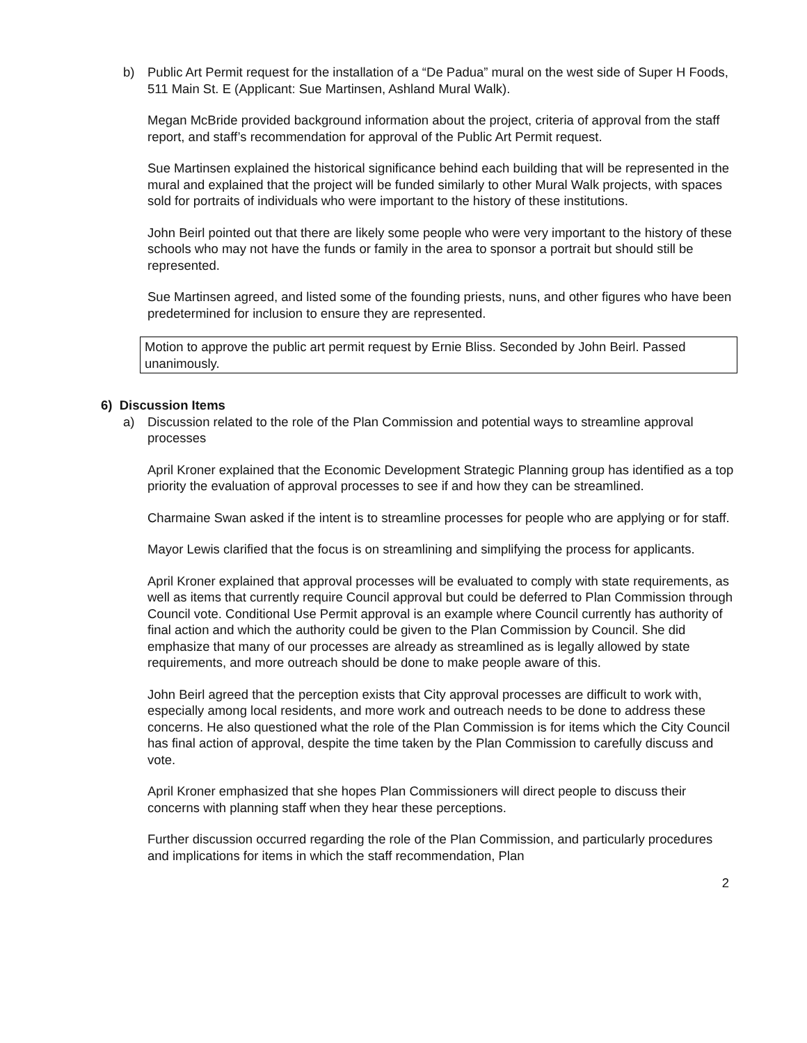b) Public Art Permit request for the installation of a “De Padua” mural on the west side of Super H Foods, 511 Main St. E (Applicant: Sue Martinsen, Ashland Mural Walk).
Megan McBride provided background information about the project, criteria of approval from the staff report, and staff’s recommendation for approval of the Public Art Permit request.
Sue Martinsen explained the historical significance behind each building that will be represented in the mural and explained that the project will be funded similarly to other Mural Walk projects, with spaces sold for portraits of individuals who were important to the history of these institutions.
John Beirl pointed out that there are likely some people who were very important to the history of these schools who may not have the funds or family in the area to sponsor a portrait but should still be represented.
Sue Martinsen agreed, and listed some of the founding priests, nuns, and other figures who have been predetermined for inclusion to ensure they are represented.
Motion to approve the public art permit request by Ernie Bliss. Seconded by John Beirl. Passed unanimously.
6) Discussion Items
a) Discussion related to the role of the Plan Commission and potential ways to streamline approval processes
April Kroner explained that the Economic Development Strategic Planning group has identified as a top priority the evaluation of approval processes to see if and how they can be streamlined.
Charmaine Swan asked if the intent is to streamline processes for people who are applying or for staff.
Mayor Lewis clarified that the focus is on streamlining and simplifying the process for applicants.
April Kroner explained that approval processes will be evaluated to comply with state requirements, as well as items that currently require Council approval but could be deferred to Plan Commission through Council vote. Conditional Use Permit approval is an example where Council currently has authority of final action and which the authority could be given to the Plan Commission by Council. She did emphasize that many of our processes are already as streamlined as is legally allowed by state requirements, and more outreach should be done to make people aware of this.
John Beirl agreed that the perception exists that City approval processes are difficult to work with, especially among local residents, and more work and outreach needs to be done to address these concerns. He also questioned what the role of the Plan Commission is for items which the City Council has final action of approval, despite the time taken by the Plan Commission to carefully discuss and vote.
April Kroner emphasized that she hopes Plan Commissioners will direct people to discuss their concerns with planning staff when they hear these perceptions.
Further discussion occurred regarding the role of the Plan Commission, and particularly procedures and implications for items in which the staff recommendation, Plan
2